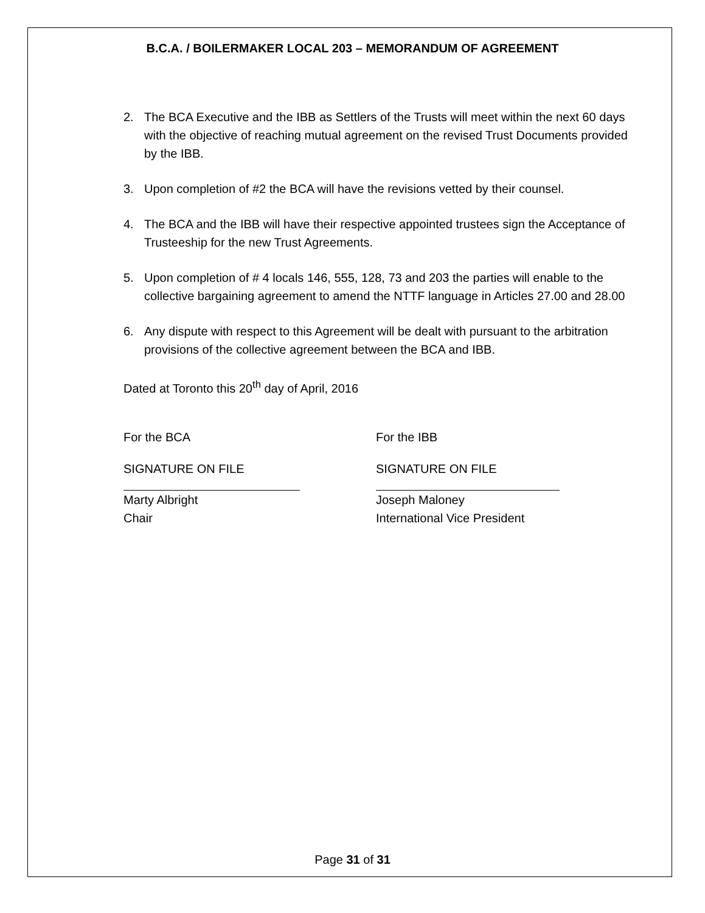B.C.A. / BOILERMAKER LOCAL 203 – MEMORANDUM OF AGREEMENT
2. The BCA Executive and the IBB as Settlers of the Trusts will meet within the next 60 days with the objective of reaching mutual agreement on the revised Trust Documents provided by the IBB.
3. Upon completion of #2 the BCA will have the revisions vetted by their counsel.
4. The BCA and the IBB will have their respective appointed trustees sign the Acceptance of Trusteeship for the new Trust Agreements.
5. Upon completion of # 4 locals 146, 555, 128, 73 and 203 the parties will enable to the collective bargaining agreement to amend the NTTF language in Articles 27.00 and 28.00
6. Any dispute with respect to this Agreement will be dealt with pursuant to the arbitration provisions of the collective agreement between the BCA and IBB.
Dated at Toronto this 20<sup>th</sup> day of April, 2016
For the BCA
SIGNATURE ON FILE
Marty Albright
Chair
For the IBB
SIGNATURE ON FILE
Joseph Maloney
International Vice President
Page 31 of 31